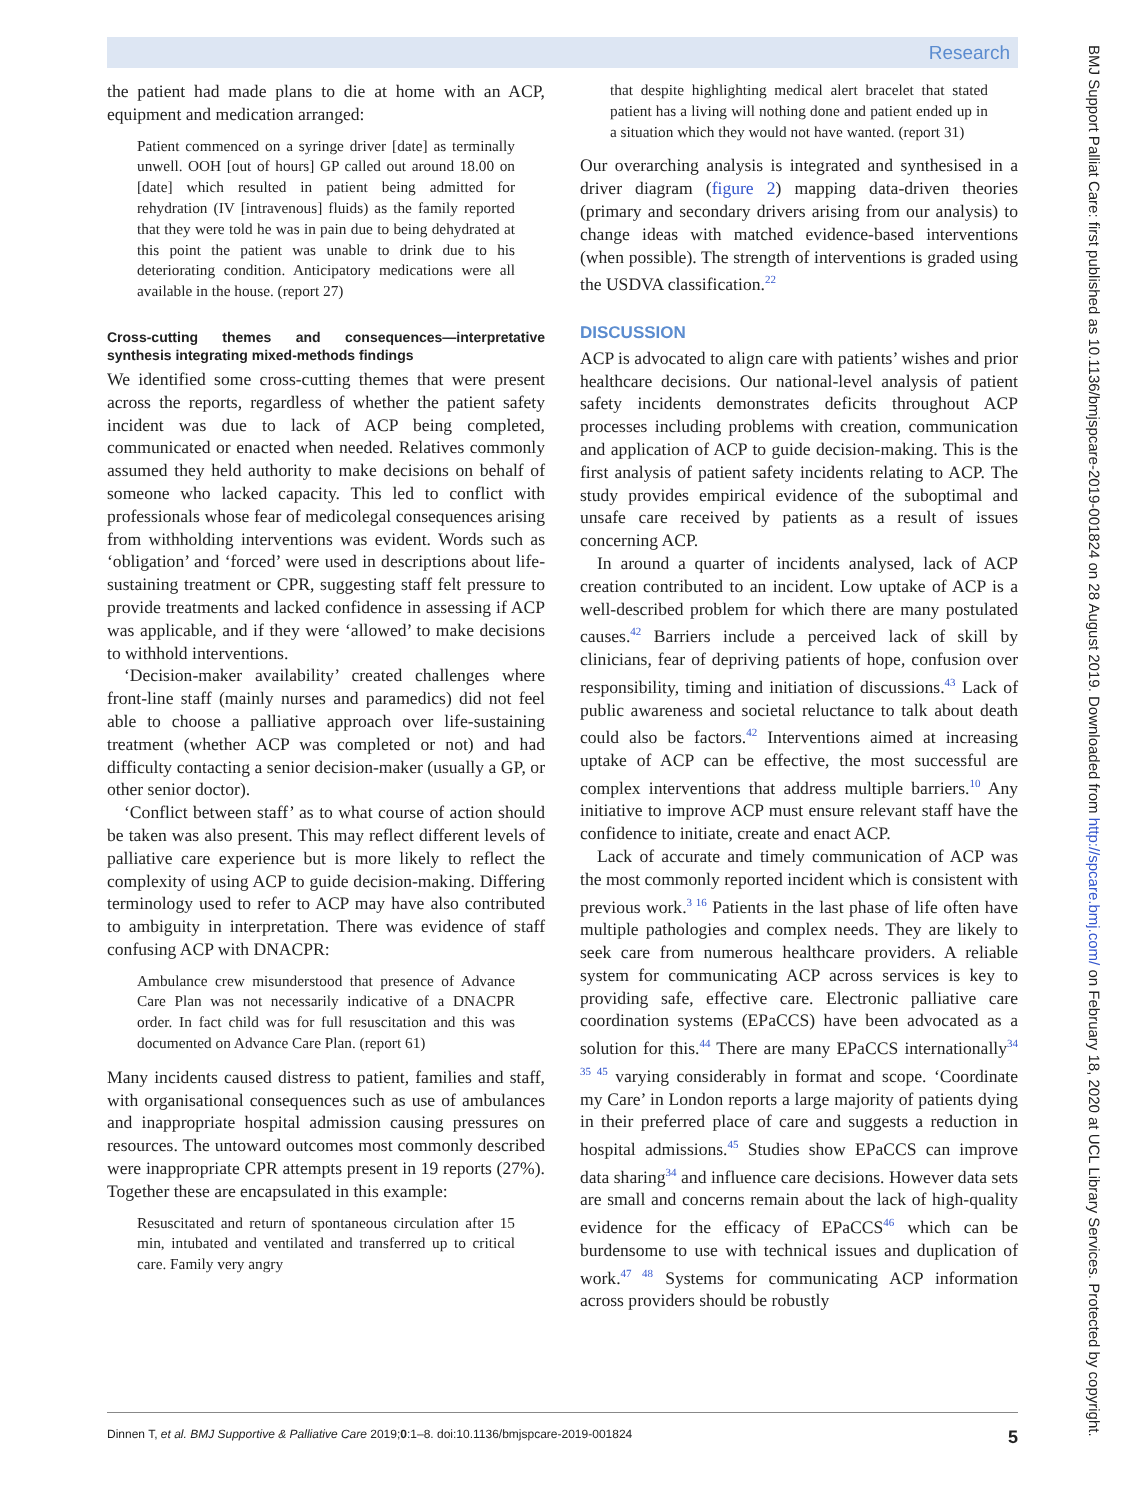Research
the patient had made plans to die at home with an ACP, equipment and medication arranged:
Patient commenced on a syringe driver [date] as terminally unwell. OOH [out of hours] GP called out around 18.00 on [date] which resulted in patient being admitted for rehydration (IV [intravenous] fluids) as the family reported that they were told he was in pain due to being dehydrated at this point the patient was unable to drink due to his deteriorating condition. Anticipatory medications were all available in the house. (report 27)
Cross-cutting themes and consequences—interpretative synthesis integrating mixed-methods findings
We identified some cross-cutting themes that were present across the reports, regardless of whether the patient safety incident was due to lack of ACP being completed, communicated or enacted when needed. Relatives commonly assumed they held authority to make decisions on behalf of someone who lacked capacity. This led to conflict with professionals whose fear of medicolegal consequences arising from withholding interventions was evident. Words such as ‘obligation’ and ‘forced’ were used in descriptions about life-sustaining treatment or CPR, suggesting staff felt pressure to provide treatments and lacked confidence in assessing if ACP was applicable, and if they were ‘allowed’ to make decisions to withhold interventions.
‘Decision-maker availability’ created challenges where front-line staff (mainly nurses and paramedics) did not feel able to choose a palliative approach over life-sustaining treatment (whether ACP was completed or not) and had difficulty contacting a senior decision-maker (usually a GP, or other senior doctor).
‘Conflict between staff’ as to what course of action should be taken was also present. This may reflect different levels of palliative care experience but is more likely to reflect the complexity of using ACP to guide decision-making. Differing terminology used to refer to ACP may have also contributed to ambiguity in interpretation. There was evidence of staff confusing ACP with DNACPR:
Ambulance crew misunderstood that presence of Advance Care Plan was not necessarily indicative of a DNACPR order. In fact child was for full resuscitation and this was documented on Advance Care Plan. (report 61)
Many incidents caused distress to patient, families and staff, with organisational consequences such as use of ambulances and inappropriate hospital admission causing pressures on resources. The untoward outcomes most commonly described were inappropriate CPR attempts present in 19 reports (27%). Together these are encapsulated in this example:
Resuscitated and return of spontaneous circulation after 15 min, intubated and ventilated and transferred up to critical care. Family very angry
that despite highlighting medical alert bracelet that stated patient has a living will nothing done and patient ended up in a situation which they would not have wanted. (report 31)
Our overarching analysis is integrated and synthesised in a driver diagram (figure 2) mapping data-driven theories (primary and secondary drivers arising from our analysis) to change ideas with matched evidence-based interventions (when possible). The strength of interventions is graded using the USDVA classification.<sup>22</sup>
DISCUSSION
ACP is advocated to align care with patients’ wishes and prior healthcare decisions. Our national-level analysis of patient safety incidents demonstrates deficits throughout ACP processes including problems with creation, communication and application of ACP to guide decision-making. This is the first analysis of patient safety incidents relating to ACP. The study provides empirical evidence of the suboptimal and unsafe care received by patients as a result of issues concerning ACP.
In around a quarter of incidents analysed, lack of ACP creation contributed to an incident. Low uptake of ACP is a well-described problem for which there are many postulated causes.<sup>42</sup> Barriers include a perceived lack of skill by clinicians, fear of depriving patients of hope, confusion over responsibility, timing and initiation of discussions.<sup>43</sup> Lack of public awareness and societal reluctance to talk about death could also be factors.<sup>42</sup> Interventions aimed at increasing uptake of ACP can be effective, the most successful are complex interventions that address multiple barriers.<sup>10</sup> Any initiative to improve ACP must ensure relevant staff have the confidence to initiate, create and enact ACP.
Lack of accurate and timely communication of ACP was the most commonly reported incident which is consistent with previous work.<sup>3 16</sup> Patients in the last phase of life often have multiple pathologies and complex needs. They are likely to seek care from numerous healthcare providers. A reliable system for communicating ACP across services is key to providing safe, effective care. Electronic palliative care coordination systems (EPaCCS) have been advocated as a solution for this.<sup>44</sup> There are many EPaCCS internationally<sup>34 35 45</sup> varying considerably in format and scope. ‘Coordinate my Care’ in London reports a large majority of patients dying in their preferred place of care and suggests a reduction in hospital admissions.<sup>45</sup> Studies show EPaCCS can improve data sharing<sup>34</sup> and influence care decisions. However data sets are small and concerns remain about the lack of high-quality evidence for the efficacy of EPaCCS<sup>46</sup> which can be burdensome to use with technical issues and duplication of work.<sup>47 48</sup> Systems for communicating ACP information across providers should be robustly
Dinnen T, et al. BMJ Supportive & Palliative Care 2019;0:1–8. doi:10.1136/bmjspcare-2019-001824 5
BMJ Support Palliat Care: first published as 10.1136/bmjspcare-2019-001824 on 28 August 2019. Downloaded from http://spcare.bmj.com/ on February 18, 2020 at UCL Library Services. Protected by copyright.